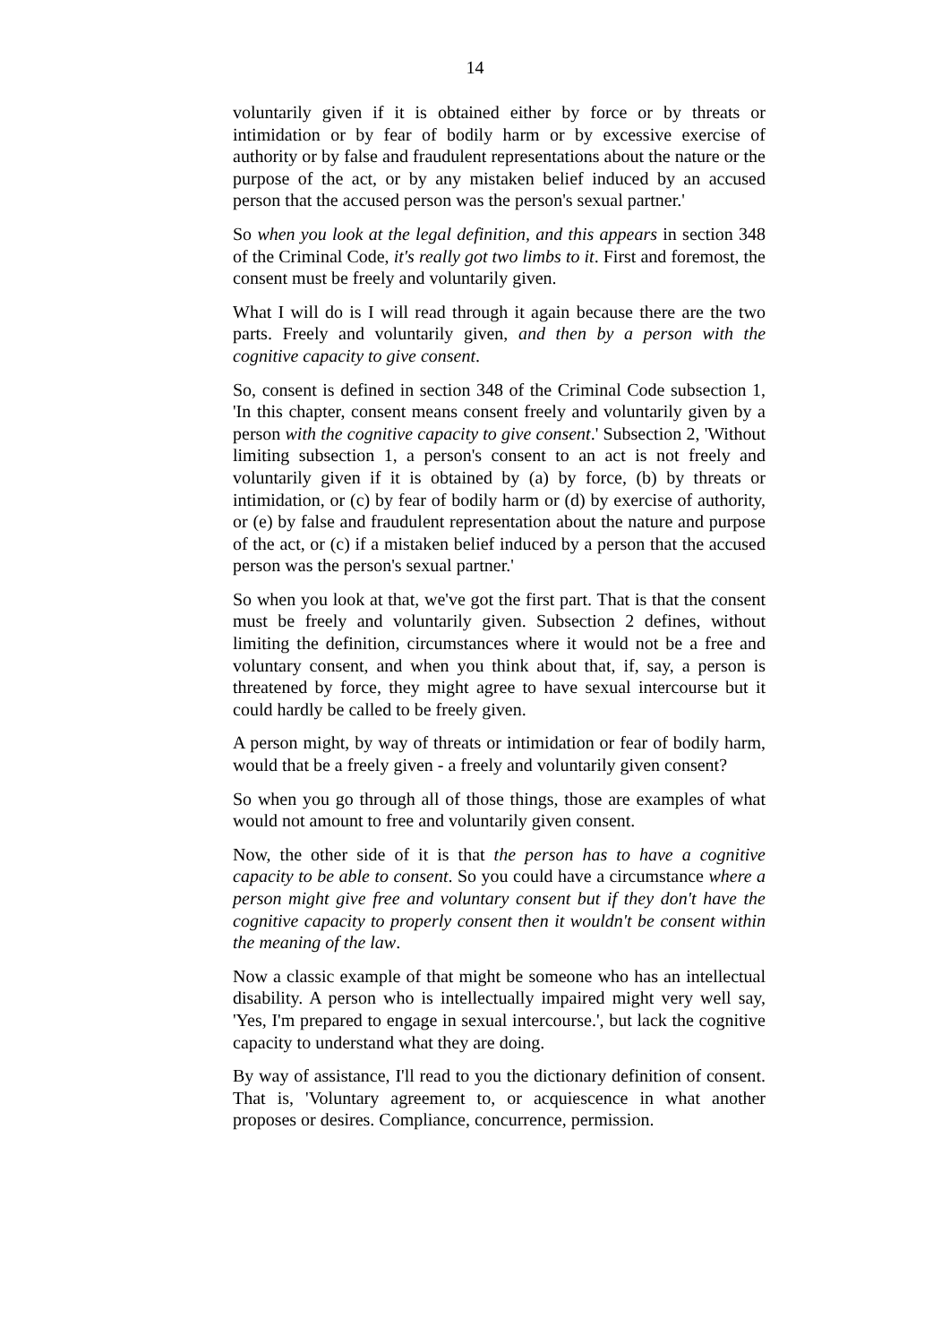14
voluntarily given if it is obtained either by force or by threats or intimidation or by fear of bodily harm or by excessive exercise of authority or by false and fraudulent representations about the nature or the purpose of the act, or by any mistaken belief induced by an accused person that the accused person was the person's sexual partner.'
So when you look at the legal definition, and this appears in section 348 of the Criminal Code, it's really got two limbs to it. First and foremost, the consent must be freely and voluntarily given.
What I will do is I will read through it again because there are the two parts. Freely and voluntarily given, and then by a person with the cognitive capacity to give consent.
So, consent is defined in section 348 of the Criminal Code subsection 1, 'In this chapter, consent means consent freely and voluntarily given by a person with the cognitive capacity to give consent.' Subsection 2, 'Without limiting subsection 1, a person's consent to an act is not freely and voluntarily given if it is obtained by (a) by force, (b) by threats or intimidation, or (c) by fear of bodily harm or (d) by exercise of authority, or (e) by false and fraudulent representation about the nature and purpose of the act, or (c) if a mistaken belief induced by a person that the accused person was the person's sexual partner.'
So when you look at that, we've got the first part. That is that the consent must be freely and voluntarily given. Subsection 2 defines, without limiting the definition, circumstances where it would not be a free and voluntary consent, and when you think about that, if, say, a person is threatened by force, they might agree to have sexual intercourse but it could hardly be called to be freely given.
A person might, by way of threats or intimidation or fear of bodily harm, would that be a freely given - a freely and voluntarily given consent?
So when you go through all of those things, those are examples of what would not amount to free and voluntarily given consent.
Now, the other side of it is that the person has to have a cognitive capacity to be able to consent. So you could have a circumstance where a person might give free and voluntary consent but if they don't have the cognitive capacity to properly consent then it wouldn't be consent within the meaning of the law.
Now a classic example of that might be someone who has an intellectual disability. A person who is intellectually impaired might very well say, 'Yes, I'm prepared to engage in sexual intercourse.', but lack the cognitive capacity to understand what they are doing.
By way of assistance, I'll read to you the dictionary definition of consent. That is, 'Voluntary agreement to, or acquiescence in what another proposes or desires. Compliance, concurrence, permission.